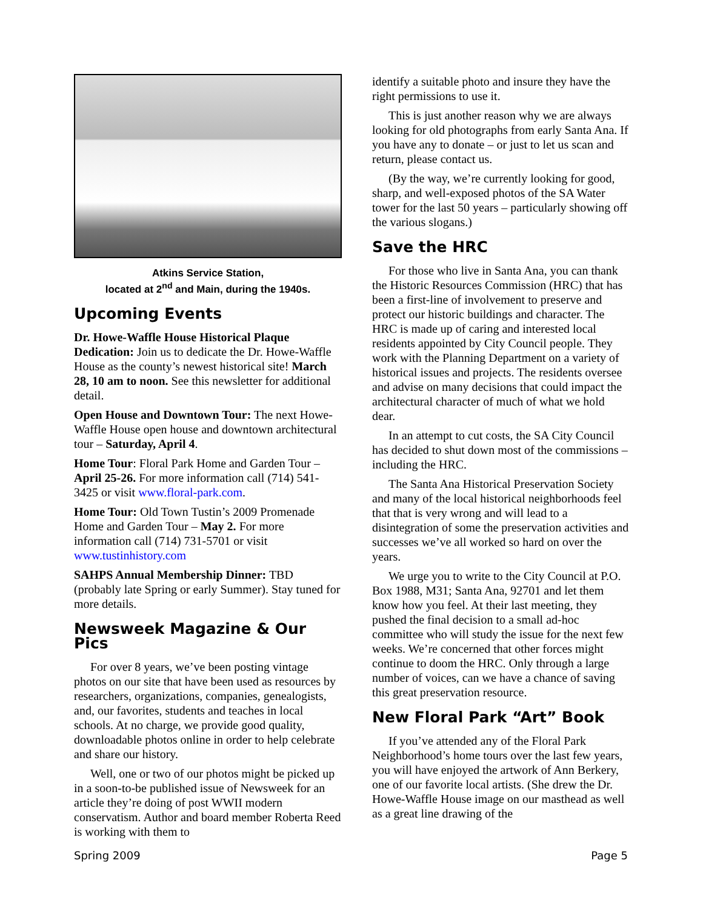Atkins Service Station,
located at 2<sup>nd</sup> and Main, during the 1940s.
Upcoming Events
Dr. Howe-Waffle House Historical Plaque Dedication: Join us to dedicate the Dr. Howe-Waffle House as the county’s newest historical site! March 28, 10 am to noon. See this newsletter for additional detail.
Open House and Downtown Tour: The next Howe-Waffle House open house and downtown architectural tour – Saturday, April 4.
Home Tour: Floral Park Home and Garden Tour – April 25-26. For more information call (714) 541-3425 or visit www.floral-park.com.
Home Tour: Old Town Tustin’s 2009 Promenade Home and Garden Tour – May 2. For more information call (714) 731-5701 or visit www.tustinhistory.com
SAHPS Annual Membership Dinner: TBD (probably late Spring or early Summer). Stay tuned for more details.
Newsweek Magazine & Our Pics
For over 8 years, we’ve been posting vintage photos on our site that have been used as resources by researchers, organizations, companies, genealogists, and, our favorites, students and teaches in local schools. At no charge, we provide good quality, downloadable photos online in order to help celebrate and share our history.
Well, one or two of our photos might be picked up in a soon-to-be published issue of Newsweek for an article they’re doing of post WWII modern conservatism. Author and board member Roberta Reed is working with them to
identify a suitable photo and insure they have the right permissions to use it.
This is just another reason why we are always looking for old photographs from early Santa Ana. If you have any to donate – or just to let us scan and return, please contact us.
(By the way, we’re currently looking for good, sharp, and well-exposed photos of the SA Water tower for the last 50 years – particularly showing off the various slogans.)
Save the HRC
For those who live in Santa Ana, you can thank the Historic Resources Commission (HRC) that has been a first-line of involvement to preserve and protect our historic buildings and character. The HRC is made up of caring and interested local residents appointed by City Council people. They work with the Planning Department on a variety of historical issues and projects. The residents oversee and advise on many decisions that could impact the architectural character of much of what we hold dear.
In an attempt to cut costs, the SA City Council has decided to shut down most of the commissions – including the HRC.
The Santa Ana Historical Preservation Society and many of the local historical neighborhoods feel that that is very wrong and will lead to a disintegration of some the preservation activities and successes we’ve all worked so hard on over the years.
We urge you to write to the City Council at P.O. Box 1988, M31; Santa Ana, 92701 and let them know how you feel. At their last meeting, they pushed the final decision to a small ad-hoc committee who will study the issue for the next few weeks. We’re concerned that other forces might continue to doom the HRC. Only through a large number of voices, can we have a chance of saving this great preservation resource.
New Floral Park “Art” Book
If you’ve attended any of the Floral Park Neighborhood’s home tours over the last few years, you will have enjoyed the artwork of Ann Berkery, one of our favorite local artists. (She drew the Dr. Howe-Waffle House image on our masthead as well as a great line drawing of the
Spring 2009 Page 5